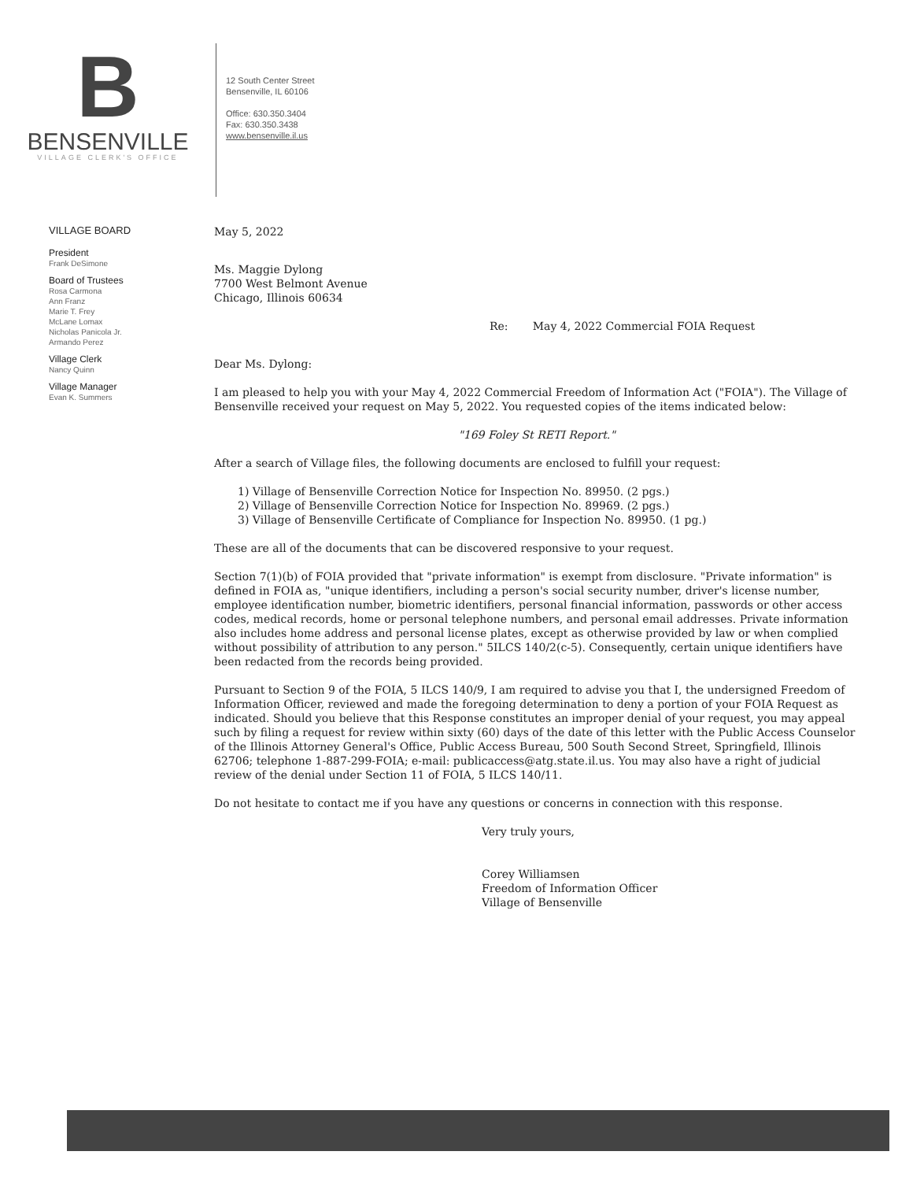B
BENSENVILLE
VILLAGE CLERK'S OFFICE
12 South Center Street
Bensenville, IL 60106
Office: 630.350.3404
Fax: 630.350.3438
www.bensenville.il.us
VILLAGE BOARD
President
Frank DeSimone
Board of Trustees
Rosa Carmona
Ann Franz
Marie T. Frey
McLane Lomax
Nicholas Panicola Jr.
Armando Perez
Village Clerk
Nancy Quinn
Village Manager
Evan K. Summers
May 5, 2022
Ms. Maggie Dylong
7700 West Belmont Avenue
Chicago, Illinois 60634
Re: May 4, 2022 Commercial FOIA Request
Dear Ms. Dylong:
I am pleased to help you with your May 4, 2022 Commercial Freedom of Information Act ("FOIA"). The Village of Bensenville received your request on May 5, 2022. You requested copies of the items indicated below:
"169 Foley St RETI Report."
After a search of Village files, the following documents are enclosed to fulfill your request:
1) Village of Bensenville Correction Notice for Inspection No. 89950. (2 pgs.)
2) Village of Bensenville Correction Notice for Inspection No. 89969. (2 pgs.)
3) Village of Bensenville Certificate of Compliance for Inspection No. 89950. (1 pg.)
These are all of the documents that can be discovered responsive to your request.
Section 7(1)(b) of FOIA provided that "private information" is exempt from disclosure. "Private information" is defined in FOIA as, "unique identifiers, including a person's social security number, driver's license number, employee identification number, biometric identifiers, personal financial information, passwords or other access codes, medical records, home or personal telephone numbers, and personal email addresses. Private information also includes home address and personal license plates, except as otherwise provided by law or when complied without possibility of attribution to any person." 5ILCS 140/2(c-5). Consequently, certain unique identifiers have been redacted from the records being provided.
Pursuant to Section 9 of the FOIA, 5 ILCS 140/9, I am required to advise you that I, the undersigned Freedom of Information Officer, reviewed and made the foregoing determination to deny a portion of your FOIA Request as indicated. Should you believe that this Response constitutes an improper denial of your request, you may appeal such by filing a request for review within sixty (60) days of the date of this letter with the Public Access Counselor of the Illinois Attorney General's Office, Public Access Bureau, 500 South Second Street, Springfield, Illinois 62706; telephone 1-887-299-FOIA; e-mail: publicaccess@atg.state.il.us. You may also have a right of judicial review of the denial under Section 11 of FOIA, 5 ILCS 140/11.
Do not hesitate to contact me if you have any questions or concerns in connection with this response.
Very truly yours,
Corey Williamsen
Freedom of Information Officer
Village of Bensenville